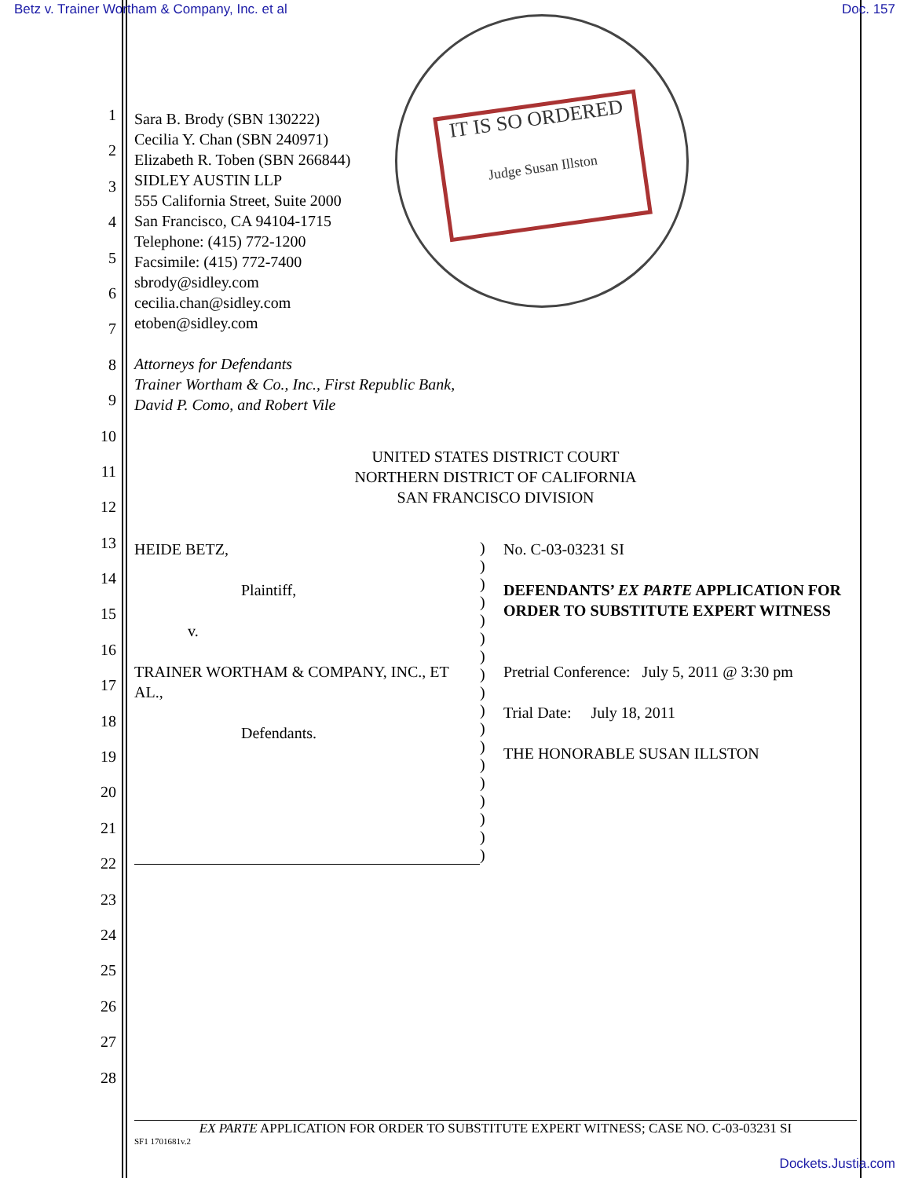Betz v. Trainer Wortham & Company, Inc. et al Doc. 157
IT IS SO ORDERED
Judge Susan Illston
1
2
3
4
5
6
7
8
9
10
11
12
13
14
15
16
17
18
19
20
21
22
23
24
25
26
27
28
Sara B. Brody (SBN 130222)
Cecilia Y. Chan (SBN 240971)
Elizabeth R. Toben (SBN 266844)
SIDLEY AUSTIN LLP
555 California Street, Suite 2000
San Francisco, CA 94104-1715
Telephone: (415) 772-1200
Facsimile: (415) 772-7400
sbrody@sidley.com
cecilia.chan@sidley.com
etoben@sidley.com
Attorneys for Defendants
Trainer Wortham & Co., Inc., First Republic Bank,
David P. Como, and Robert Vile
UNITED STATES DISTRICT COURT
NORTHERN DISTRICT OF CALIFORNIA
SAN FRANCISCO DIVISION
| HEIDE BETZ, Plaintiff, v. TRAINER WORTHAM & COMPANY, INC., ET AL., Defendants. | ) ) ) ) ) ) ) ) ) ) ) ) ) ) ) ) ) ) | No. C-03-03231 SI DEFENDANTS’ EX PARTE APPLICATION FOR ORDER TO SUBSTITUTE EXPERT WITNESS Pretrial Conference: July 5, 2011 @ 3:30 pm Trial Date: July 18, 2011 THE HONORABLE SUSAN ILLSTON |
EX PARTE APPLICATION FOR ORDER TO SUBSTITUTE EXPERT WITNESS; CASE NO. C-03-03231 SI
SF1 1701681v.2
Dockets.Justia.com